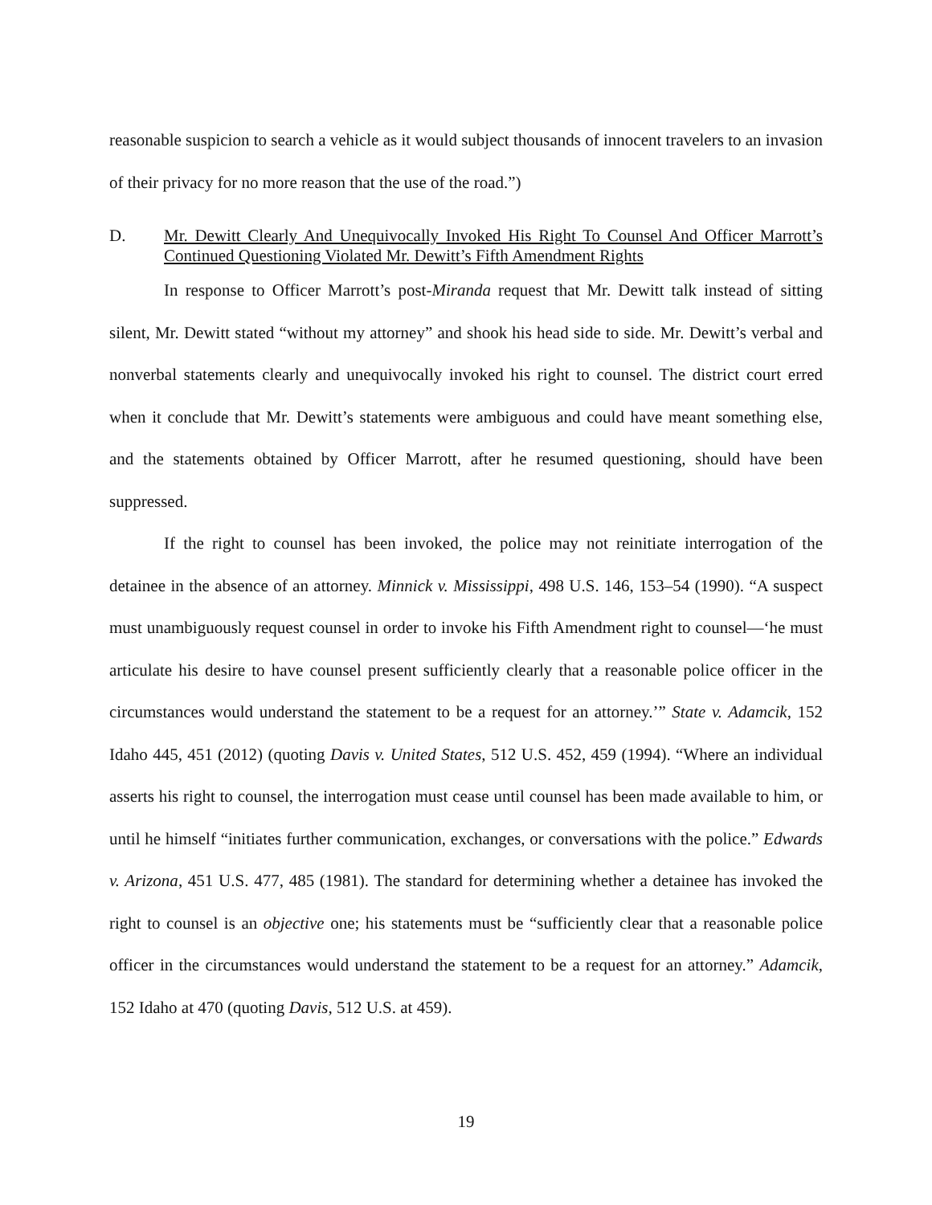reasonable suspicion to search a vehicle as it would subject thousands of innocent travelers to an invasion of their privacy for no more reason that the use of the road.”)
D. Mr. Dewitt Clearly And Unequivocally Invoked His Right To Counsel And Officer Marrott’s Continued Questioning Violated Mr. Dewitt’s Fifth Amendment Rights
In response to Officer Marrott’s post-Miranda request that Mr. Dewitt talk instead of sitting silent, Mr. Dewitt stated “without my attorney” and shook his head side to side. Mr. Dewitt’s verbal and nonverbal statements clearly and unequivocally invoked his right to counsel. The district court erred when it conclude that Mr. Dewitt’s statements were ambiguous and could have meant something else, and the statements obtained by Officer Marrott, after he resumed questioning, should have been suppressed.
If the right to counsel has been invoked, the police may not reinitiate interrogation of the detainee in the absence of an attorney. Minnick v. Mississippi, 498 U.S. 146, 153–54 (1990). “A suspect must unambiguously request counsel in order to invoke his Fifth Amendment right to counsel—‘he must articulate his desire to have counsel present sufficiently clearly that a reasonable police officer in the circumstances would understand the statement to be a request for an attorney.’” State v. Adamcik, 152 Idaho 445, 451 (2012) (quoting Davis v. United States, 512 U.S. 452, 459 (1994). “Where an individual asserts his right to counsel, the interrogation must cease until counsel has been made available to him, or until he himself “initiates further communication, exchanges, or conversations with the police.” Edwards v. Arizona, 451 U.S. 477, 485 (1981). The standard for determining whether a detainee has invoked the right to counsel is an objective one; his statements must be “sufficiently clear that a reasonable police officer in the circumstances would understand the statement to be a request for an attorney.” Adamcik, 152 Idaho at 470 (quoting Davis, 512 U.S. at 459).
19